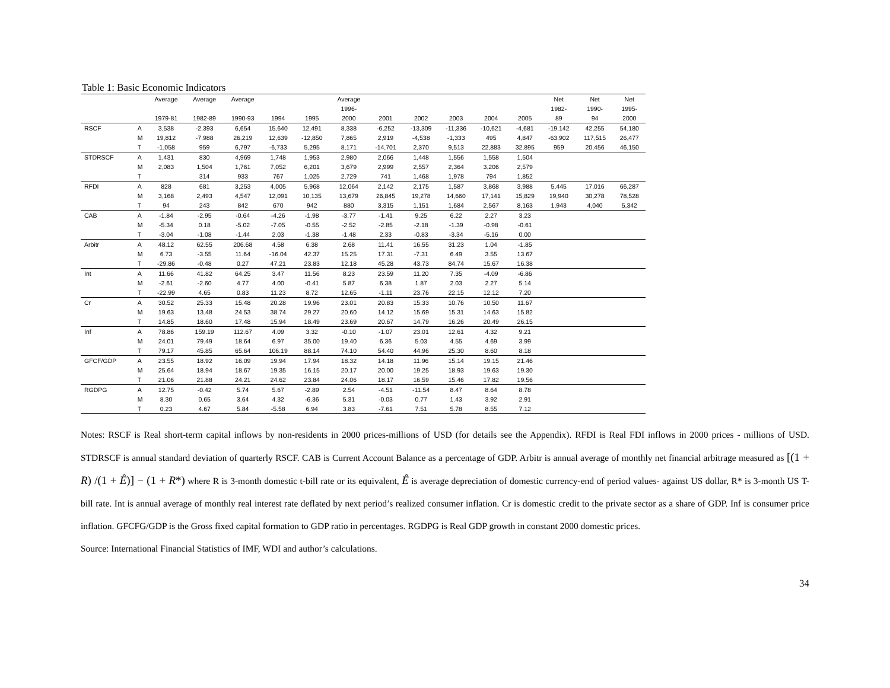Table 1: Basic Economic Indicators
| | | Average | Average | Average | | | Average | | | | | | Net | Net | Net |
| --- | --- | --- | --- | --- | --- | --- | --- | --- | --- | --- | --- | --- | --- | --- | --- |
| | | | | | | | 1996- | | | | | | 1982- | 1990- | 1995- |
| | | 1979-81 | 1982-89 | 1990-93 | 1994 | 1995 | 2000 | 2001 | 2002 | 2003 | 2004 | 2005 | 89 | 94 | 2000 |
| RSCF | A | 3,538 | -2,393 | 6,654 | 15,640 | 12,491 | 8,338 | -6,252 | -13,309 | -11,336 | -10,621 | -4,681 | -19,142 | 42,255 | 54,180 |
| | M | 19,812 | -7,988 | 26,219 | 12,639 | -12,850 | 7,865 | 2,919 | -4,538 | -1,333 | 495 | 4,847 | -63,902 | 117,515 | 26,477 |
| | T | -1,058 | 959 | 6,797 | -6,733 | 5,295 | 8,171 | -14,701 | 2,370 | 9,513 | 22,883 | 32,895 | 959 | 20,456 | 46,150 |
| STDRSCF | A | 1,431 | 830 | 4,969 | 1,748 | 1,953 | 2,980 | 2,066 | 1,448 | 1,556 | 1,558 | 1,504 | | | |
| | M | 2,083 | 1,504 | 1,761 | 7,052 | 6,201 | 3,679 | 2,999 | 2,557 | 2,364 | 3,206 | 2,579 | | | |
| | T | | 314 | 933 | 767 | 1,025 | 2,729 | 741 | 1,468 | 1,978 | 794 | 1,852 | | | |
| RFDI | A | 828 | 681 | 3,253 | 4,005 | 5,968 | 12,064 | 2,142 | 2,175 | 1,587 | 3,868 | 3,988 | 5,445 | 17,016 | 66,287 |
| | M | 3,168 | 2,493 | 4,547 | 12,091 | 10,135 | 13,679 | 26,845 | 19,278 | 14,660 | 17,141 | 15,829 | 19,940 | 30,278 | 78,528 |
| | T | 94 | 243 | 842 | 670 | 942 | 880 | 3,315 | 1,151 | 1,684 | 2,567 | 8,163 | 1,943 | 4,040 | 5,342 |
| CAB | A | -1.84 | -2.95 | -0.64 | -4.26 | -1.98 | -3.77 | -1.41 | 9.25 | 6.22 | 2.27 | 3.23 | | | |
| | M | -5.34 | 0.18 | -5.02 | -7.05 | -0.55 | -2.52 | -2.85 | -2.18 | -1.39 | -0.98 | -0.61 | | | |
| | T | -3.04 | -1.08 | -1.44 | 2.03 | -1.38 | -1.48 | 2.33 | -0.83 | -3.34 | -5.16 | 0.00 | | | |
| Arbitr | A | 48.12 | 62.55 | 206.68 | 4.58 | 6.38 | 2.68 | 11.41 | 16.55 | 31.23 | 1.04 | -1.85 | | | |
| | M | 6.73 | -3.55 | 11.64 | -16.04 | 42.37 | 15.25 | 17.31 | -7.31 | 6.49 | 3.55 | 13.67 | | | |
| | T | -29.86 | -0.48 | 0.27 | 47.21 | 23.83 | 12.18 | 45.28 | 43.73 | 84.74 | 15.67 | 16.38 | | | |
| Int | A | 11.66 | 41.82 | 64.25 | 3.47 | 11.56 | 8.23 | 23.59 | 11.20 | 7.35 | -4.09 | -6.86 | | | |
| | M | -2.61 | -2.60 | 4.77 | 4.00 | -0.41 | 5.87 | 6.38 | 1.87 | 2.03 | 2.27 | 5.14 | | | |
| | T | -22.99 | 4.65 | 0.83 | 11.23 | 8.72 | 12.65 | -1.11 | 23.76 | 22.15 | 12.12 | 7.20 | | | |
| Cr | A | 30.52 | 25.33 | 15.48 | 20.28 | 19.96 | 23.01 | 20.83 | 15.33 | 10.76 | 10.50 | 11.67 | | | |
| | M | 19.63 | 13.48 | 24.53 | 38.74 | 29.27 | 20.60 | 14.12 | 15.69 | 15.31 | 14.63 | 15.82 | | | |
| | T | 14.85 | 18.60 | 17.48 | 15.94 | 18.49 | 23.69 | 20.67 | 14.79 | 16.26 | 20.49 | 26.15 | | | |
| Inf | A | 78.86 | 159.19 | 112.67 | 4.09 | 3.32 | -0.10 | -1.07 | 23.01 | 12.61 | 4.32 | 9.21 | | | |
| | M | 24.01 | 79.49 | 18.64 | 6.97 | 35.00 | 19.40 | 6.36 | 5.03 | 4.55 | 4.69 | 3.99 | | | |
| | T | 79.17 | 45.85 | 65.64 | 106.19 | 88.14 | 74.10 | 54.40 | 44.96 | 25.30 | 8.60 | 8.18 | | | |
| GFCF/GDP | A | 23.55 | 18.92 | 16.09 | 19.94 | 17.94 | 18.32 | 14.18 | 11.96 | 15.14 | 19.15 | 21.46 | | | |
| | M | 25.64 | 18.94 | 18.67 | 19.35 | 16.15 | 20.17 | 20.00 | 19.25 | 18.93 | 19.63 | 19.30 | | | |
| | T | 21.06 | 21.88 | 24.21 | 24.62 | 23.84 | 24.06 | 18.17 | 16.59 | 15.46 | 17.82 | 19.56 | | | |
| RGDPG | A | 12.75 | -0.42 | 5.74 | 5.67 | -2.89 | 2.54 | -4.51 | -11.54 | 8.47 | 8.64 | 8.78 | | | |
| | M | 8.30 | 0.65 | 3.64 | 4.32 | -6.36 | 5.31 | -0.03 | 0.77 | 1.43 | 3.92 | 2.91 | | | |
| | T | 0.23 | 4.67 | 5.84 | -5.58 | 6.94 | 3.83 | -7.61 | 7.51 | 5.78 | 8.55 | 7.12 | | | |
Notes: RSCF is Real short-term capital inflows by non-residents in 2000 prices-millions of USD (for details see the Appendix). RFDI is Real FDI inflows in 2000 prices - millions of USD. STDRSCF is annual standard deviation of quarterly RSCF. CAB is Current Account Balance as a percentage of GDP. Arbitr is annual average of monthly net financial arbitrage measured as [(1 + R) /(1 + Ê)] − (1 + R*) where R is 3-month domestic t-bill rate or its equivalent, Ê is average depreciation of domestic currency-end of period values- against US dollar, R* is 3-month US T-bill rate. Int is annual average of monthly real interest rate deflated by next period’s realized consumer inflation. Cr is domestic credit to the private sector as a share of GDP. Inf is consumer price inflation. GFCFG/GDP is the Gross fixed capital formation to GDP ratio in percentages. RGDPG is Real GDP growth in constant 2000 domestic prices.
Source: International Financial Statistics of IMF, WDI and author’s calculations.
34